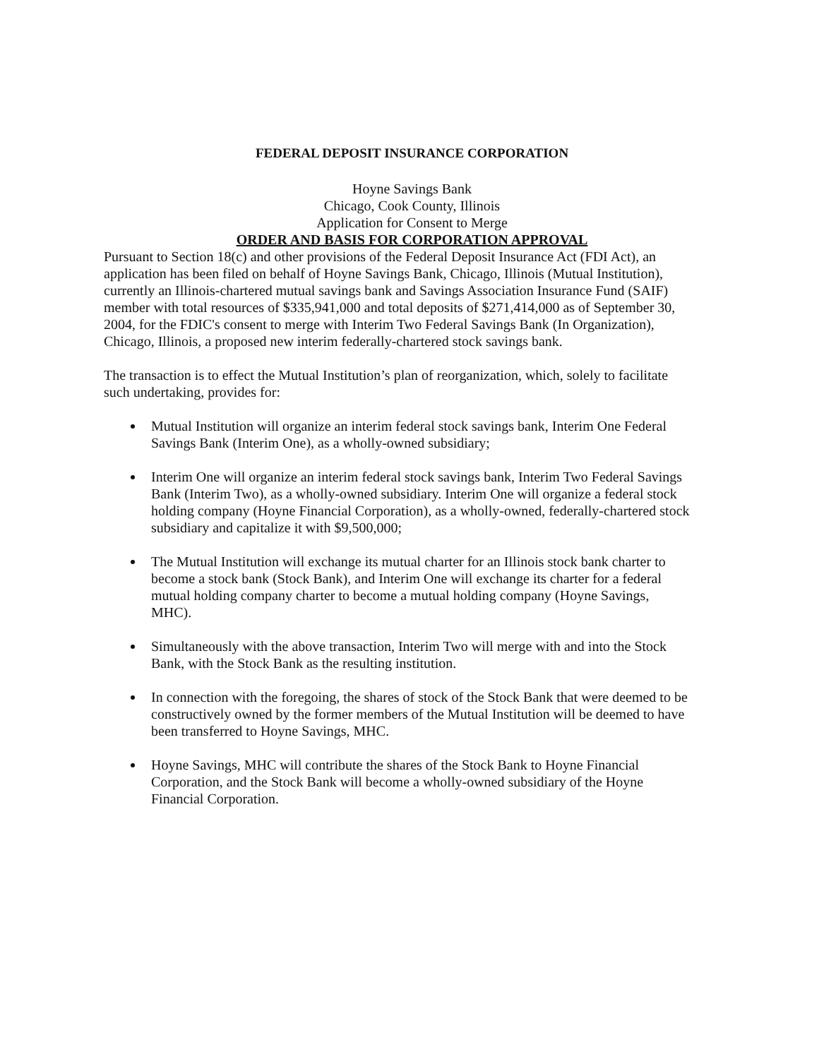FEDERAL DEPOSIT INSURANCE CORPORATION
Hoyne Savings Bank
Chicago, Cook County, Illinois
Application for Consent to Merge
ORDER AND BASIS FOR CORPORATION APPROVAL
Pursuant to Section 18(c) and other provisions of the Federal Deposit Insurance Act (FDI Act), an application has been filed on behalf of Hoyne Savings Bank, Chicago, Illinois (Mutual Institution), currently an Illinois-chartered mutual savings bank and Savings Association Insurance Fund (SAIF) member with total resources of $335,941,000 and total deposits of $271,414,000 as of September 30, 2004, for the FDIC's consent to merge with Interim Two Federal Savings Bank (In Organization), Chicago, Illinois, a proposed new interim federally-chartered stock savings bank.
The transaction is to effect the Mutual Institution’s plan of reorganization, which, solely to facilitate such undertaking, provides for:
Mutual Institution will organize an interim federal stock savings bank, Interim One Federal Savings Bank (Interim One), as a wholly-owned subsidiary;
Interim One will organize an interim federal stock savings bank, Interim Two Federal Savings Bank (Interim Two), as a wholly-owned subsidiary. Interim One will organize a federal stock holding company (Hoyne Financial Corporation), as a wholly-owned, federally-chartered stock subsidiary and capitalize it with $9,500,000;
The Mutual Institution will exchange its mutual charter for an Illinois stock bank charter to become a stock bank (Stock Bank), and Interim One will exchange its charter for a federal mutual holding company charter to become a mutual holding company (Hoyne Savings, MHC).
Simultaneously with the above transaction, Interim Two will merge with and into the Stock Bank, with the Stock Bank as the resulting institution.
In connection with the foregoing, the shares of stock of the Stock Bank that were deemed to be constructively owned by the former members of the Mutual Institution will be deemed to have been transferred to Hoyne Savings, MHC.
Hoyne Savings, MHC will contribute the shares of the Stock Bank to Hoyne Financial Corporation, and the Stock Bank will become a wholly-owned subsidiary of the Hoyne Financial Corporation.